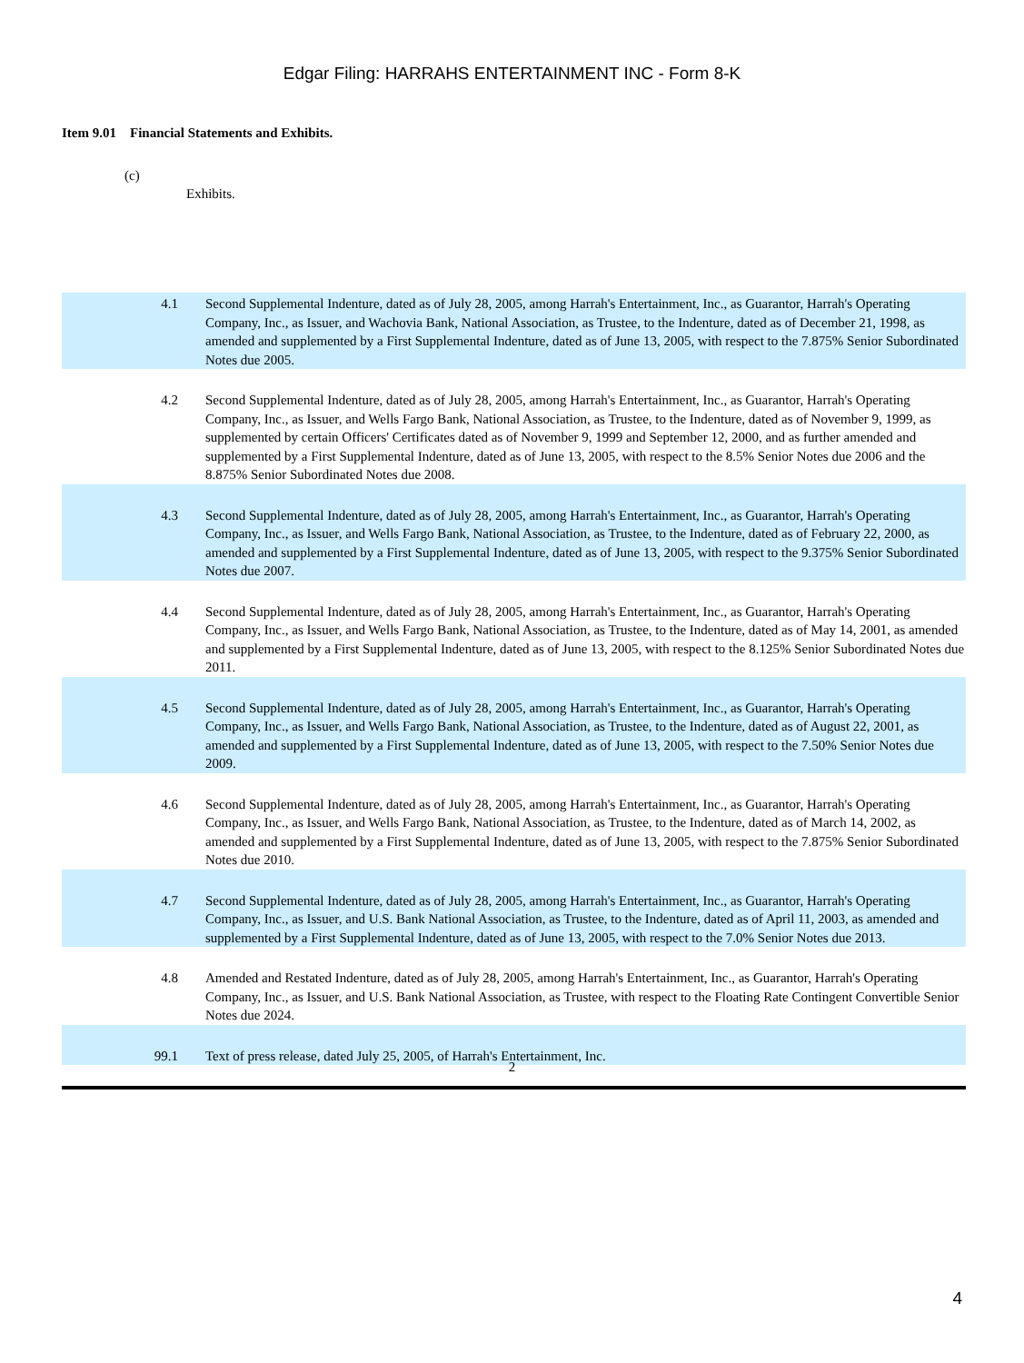Edgar Filing: HARRAHS ENTERTAINMENT INC - Form 8-K
Item 9.01 Financial Statements and Exhibits.
(c)
Exhibits.
| 4.1 | Second Supplemental Indenture, dated as of July 28, 2005, among Harrah's Entertainment, Inc., as Guarantor, Harrah's Operating Company, Inc., as Issuer, and Wachovia Bank, National Association, as Trustee, to the Indenture, dated as of December 21, 1998, as amended and supplemented by a First Supplemental Indenture, dated as of June 13, 2005, with respect to the 7.875% Senior Subordinated Notes due 2005. |
| 4.2 | Second Supplemental Indenture, dated as of July 28, 2005, among Harrah's Entertainment, Inc., as Guarantor, Harrah's Operating Company, Inc., as Issuer, and Wells Fargo Bank, National Association, as Trustee, to the Indenture, dated as of November 9, 1999, as supplemented by certain Officers' Certificates dated as of November 9, 1999 and September 12, 2000, and as further amended and supplemented by a First Supplemental Indenture, dated as of June 13, 2005, with respect to the 8.5% Senior Notes due 2006 and the 8.875% Senior Subordinated Notes due 2008. |
| 4.3 | Second Supplemental Indenture, dated as of July 28, 2005, among Harrah's Entertainment, Inc., as Guarantor, Harrah's Operating Company, Inc., as Issuer, and Wells Fargo Bank, National Association, as Trustee, to the Indenture, dated as of February 22, 2000, as amended and supplemented by a First Supplemental Indenture, dated as of June 13, 2005, with respect to the 9.375% Senior Subordinated Notes due 2007. |
| 4.4 | Second Supplemental Indenture, dated as of July 28, 2005, among Harrah's Entertainment, Inc., as Guarantor, Harrah's Operating Company, Inc., as Issuer, and Wells Fargo Bank, National Association, as Trustee, to the Indenture, dated as of May 14, 2001, as amended and supplemented by a First Supplemental Indenture, dated as of June 13, 2005, with respect to the 8.125% Senior Subordinated Notes due 2011. |
| 4.5 | Second Supplemental Indenture, dated as of July 28, 2005, among Harrah's Entertainment, Inc., as Guarantor, Harrah's Operating Company, Inc., as Issuer, and Wells Fargo Bank, National Association, as Trustee, to the Indenture, dated as of August 22, 2001, as amended and supplemented by a First Supplemental Indenture, dated as of June 13, 2005, with respect to the 7.50% Senior Notes due 2009. |
| 4.6 | Second Supplemental Indenture, dated as of July 28, 2005, among Harrah's Entertainment, Inc., as Guarantor, Harrah's Operating Company, Inc., as Issuer, and Wells Fargo Bank, National Association, as Trustee, to the Indenture, dated as of March 14, 2002, as amended and supplemented by a First Supplemental Indenture, dated as of June 13, 2005, with respect to the 7.875% Senior Subordinated Notes due 2010. |
| 4.7 | Second Supplemental Indenture, dated as of July 28, 2005, among Harrah's Entertainment, Inc., as Guarantor, Harrah's Operating Company, Inc., as Issuer, and U.S. Bank National Association, as Trustee, to the Indenture, dated as of April 11, 2003, as amended and supplemented by a First Supplemental Indenture, dated as of June 13, 2005, with respect to the 7.0% Senior Notes due 2013. |
| 4.8 | Amended and Restated Indenture, dated as of July 28, 2005, among Harrah's Entertainment, Inc., as Guarantor, Harrah's Operating Company, Inc., as Issuer, and U.S. Bank National Association, as Trustee, with respect to the Floating Rate Contingent Convertible Senior Notes due 2024. |
| 99.1 | Text of press release, dated July 25, 2005, of Harrah's Entertainment, Inc. |
2
4